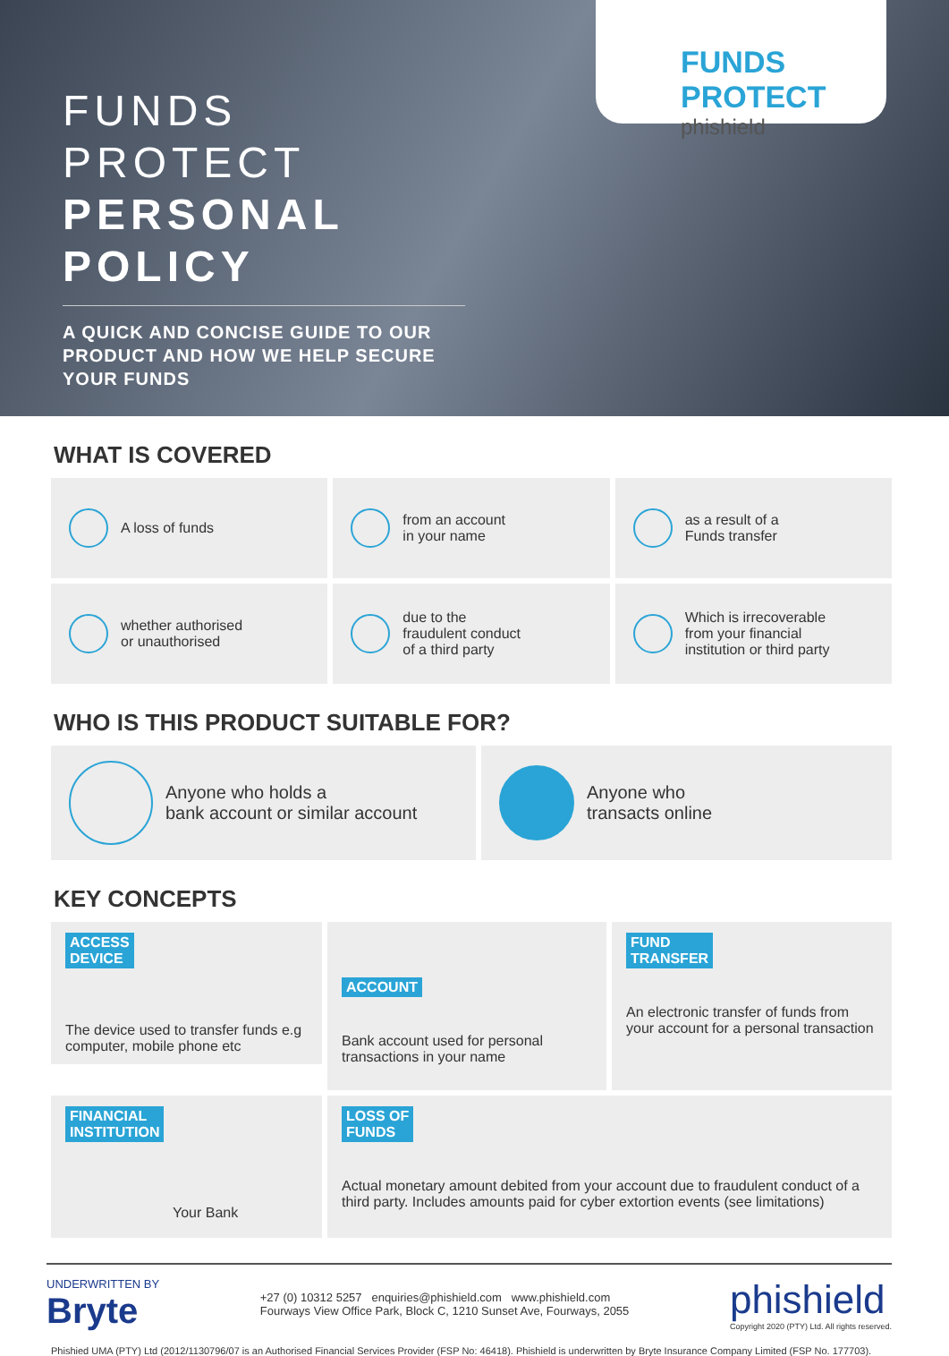FUNDS
PROTECT
PERSONAL
POLICY
A QUICK AND CONCISE GUIDE TO OUR PRODUCT AND HOW WE HELP SECURE YOUR FUNDS
FUNDS PROTECT
phishield
WHAT IS COVERED
A loss of funds
from an account
in your name
as a result of a
Funds transfer
whether authorised
or unauthorised
due to the
fraudulent conduct
of a third party
Which is irrecoverable
from your financial
institution or third party
WHO IS THIS PRODUCT SUITABLE FOR?
Anyone who holds a
bank account or similar account
Anyone who
transacts online
KEY CONCEPTS
ACCESS
DEVICE
The device used to transfer funds e.g computer, mobile phone etc
ACCOUNT
Bank account used for personal transactions in your name
FUND
TRANSFER
An electronic transfer of funds from your account for a personal transaction
FINANCIAL
INSTITUTION
Your Bank
LOSS OF
FUNDS
Actual monetary amount debited from your account due to fraudulent conduct of a third party. Includes amounts paid for cyber extortion events (see limitations)
UNDERWRITTEN BY
Bryte
+27 (0) 10312 5257 enquiries@phishield.com www.phishield.com
Fourways View Office Park, Block C, 1210 Sunset Ave, Fourways, 2055
phishield
Copyright 2020 (PTY) Ltd. All rights reserved.
Phishied UMA (PTY) Ltd (2012/1130796/07 is an Authorised Financial Services Provider (FSP No: 46418). Phishield is underwritten by Bryte Insurance Company Limited (FSP No. 177703).